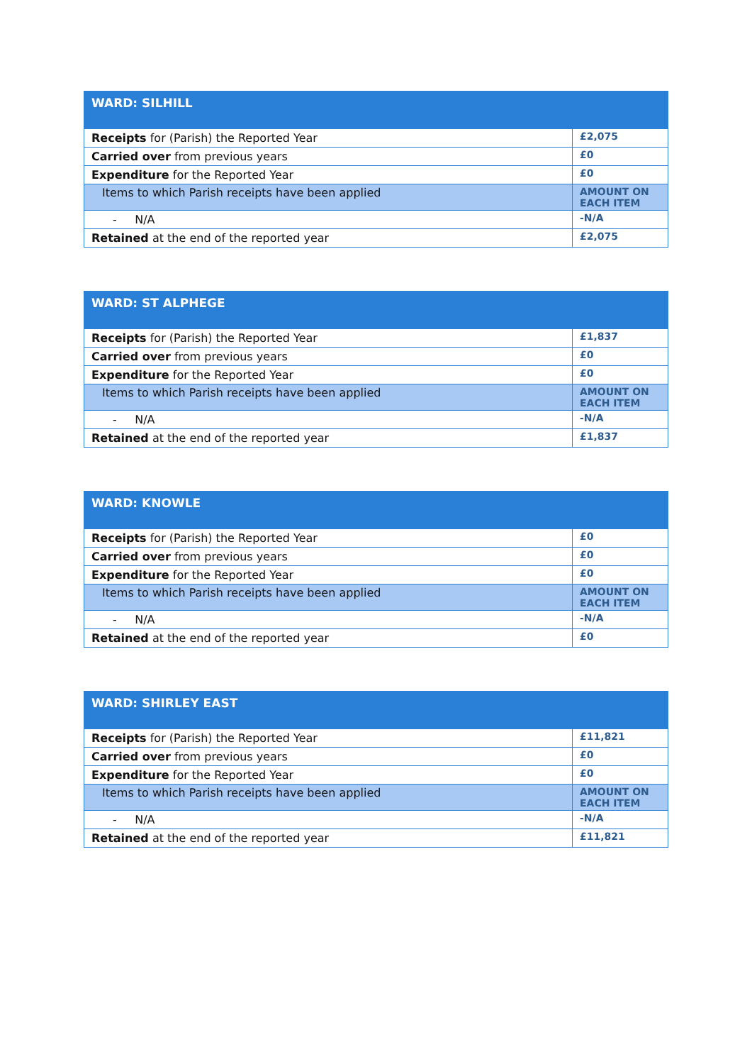| WARD: SILHILL | |
| --- | --- |
| Receipts for (Parish) the Reported Year | £2,075 |
| Carried over from previous years | £0 |
| Expenditure for the Reported Year | £0 |
| Items to which Parish receipts have been applied | AMOUNT ON EACH ITEM |
| - N/A | -N/A |
| Retained at the end of the reported year | £2,075 |
| WARD: ST ALPHEGE | |
| --- | --- |
| Receipts for (Parish) the Reported Year | £1,837 |
| Carried over from previous years | £0 |
| Expenditure for the Reported Year | £0 |
| Items to which Parish receipts have been applied | AMOUNT ON EACH ITEM |
| - N/A | -N/A |
| Retained at the end of the reported year | £1,837 |
| WARD: KNOWLE | |
| --- | --- |
| Receipts for (Parish) the Reported Year | £0 |
| Carried over from previous years | £0 |
| Expenditure for the Reported Year | £0 |
| Items to which Parish receipts have been applied | AMOUNT ON EACH ITEM |
| - N/A | -N/A |
| Retained at the end of the reported year | £0 |
| WARD: SHIRLEY EAST | |
| --- | --- |
| Receipts for (Parish) the Reported Year | £11,821 |
| Carried over from previous years | £0 |
| Expenditure for the Reported Year | £0 |
| Items to which Parish receipts have been applied | AMOUNT ON EACH ITEM |
| - N/A | -N/A |
| Retained at the end of the reported year | £11,821 |